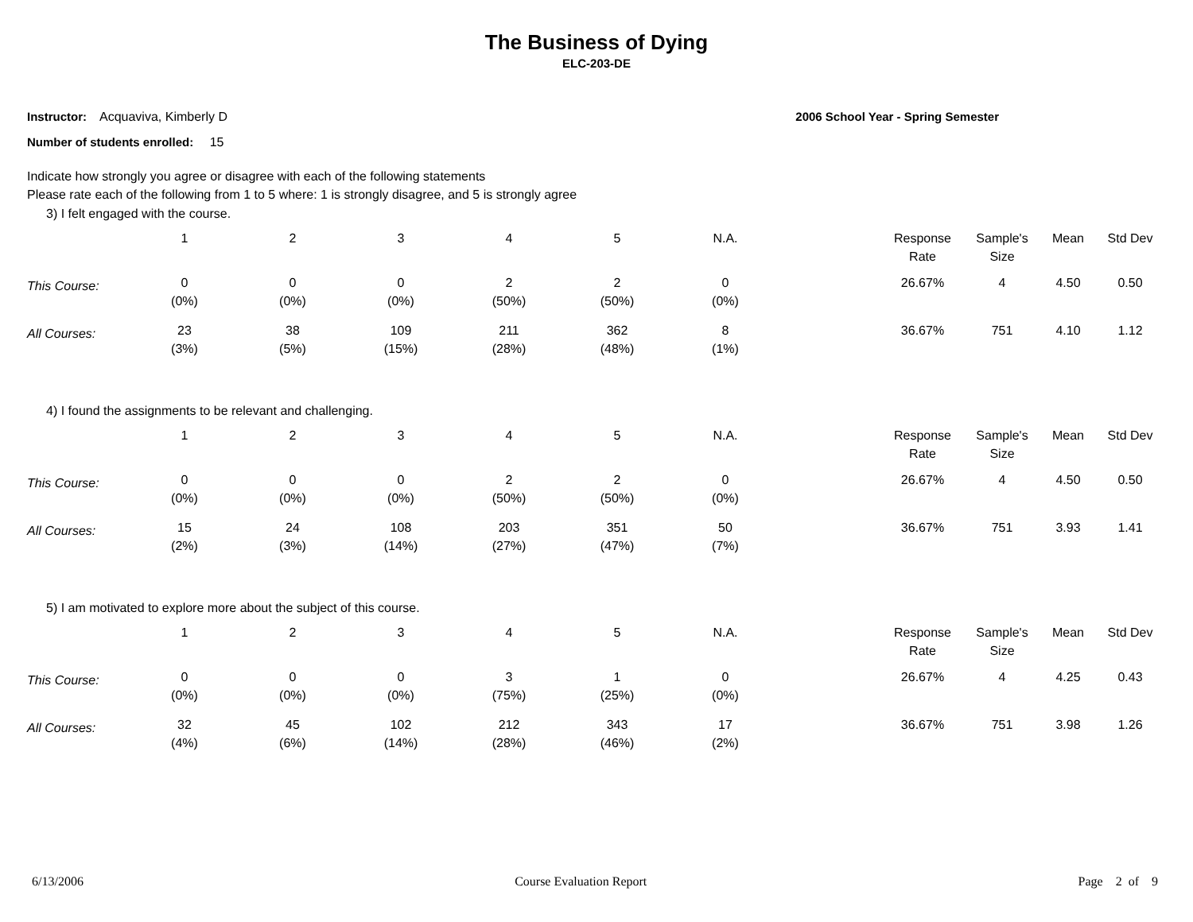The Business of Dying
ELC-203-DE
Instructor: Acquaviva, Kimberly D
2006 School Year - Spring Semester
Number of students enrolled: 15
Indicate how strongly you agree or disagree with each of the following statements
Please rate each of the following from 1 to 5 where: 1 is strongly disagree, and 5 is strongly agree
3) I felt engaged with the course.
| | 1 | 2 | 3 | 4 | 5 | N.A. | | Response Rate | Sample's Size | Mean | Std Dev |
| --- | --- | --- | --- | --- | --- | --- | --- | --- | --- | --- | --- |
| This Course: | 0 (0%) | 0 (0%) | 0 (0%) | 2 (50%) | 2 (50%) | 0 (0%) | | 26.67% | 4 | 4.50 | 0.50 |
| All Courses: | 23 (3%) | 38 (5%) | 109 (15%) | 211 (28%) | 362 (48%) | 8 (1%) | | 36.67% | 751 | 4.10 | 1.12 |
4) I found the assignments to be relevant and challenging.
| | 1 | 2 | 3 | 4 | 5 | N.A. | | Response Rate | Sample's Size | Mean | Std Dev |
| --- | --- | --- | --- | --- | --- | --- | --- | --- | --- | --- | --- |
| This Course: | 0 (0%) | 0 (0%) | 0 (0%) | 2 (50%) | 2 (50%) | 0 (0%) | | 26.67% | 4 | 4.50 | 0.50 |
| All Courses: | 15 (2%) | 24 (3%) | 108 (14%) | 203 (27%) | 351 (47%) | 50 (7%) | | 36.67% | 751 | 3.93 | 1.41 |
5) I am motivated to explore more about the subject of this course.
| | 1 | 2 | 3 | 4 | 5 | N.A. | | Response Rate | Sample's Size | Mean | Std Dev |
| --- | --- | --- | --- | --- | --- | --- | --- | --- | --- | --- | --- |
| This Course: | 0 (0%) | 0 (0%) | 0 (0%) | 3 (75%) | 1 (25%) | 0 (0%) | | 26.67% | 4 | 4.25 | 0.43 |
| All Courses: | 32 (4%) | 45 (6%) | 102 (14%) | 212 (28%) | 343 (46%) | 17 (2%) | | 36.67% | 751 | 3.98 | 1.26 |
6/13/2006 Course Evaluation Report Page 2 of 9